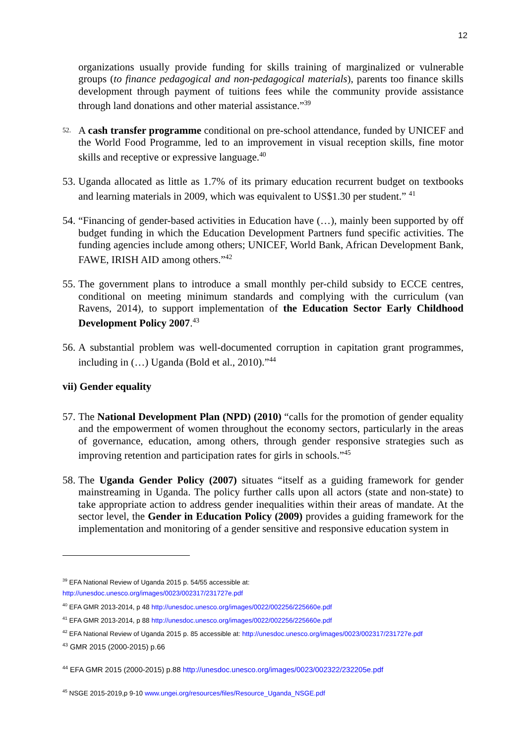12
organizations usually provide funding for skills training of marginalized or vulnerable groups (to finance pedagogical and non-pedagogical materials), parents too finance skills development through payment of tuitions fees while the community provide assistance through land donations and other material assistance.”<sup>39</sup>
<sup>52.</sup>
A cash transfer programme conditional on pre-school attendance, funded by UNICEF and the World Food Programme, led to an improvement in visual reception skills, fine motor skills and receptive or expressive language.<sup>40</sup>
53.
Uganda allocated as little as 1.7% of its primary education recurrent budget on textbooks and learning materials in 2009, which was equivalent to US$1.30 per student.” <sup>41</sup>
54.
“Financing of gender-based activities in Education have (…), mainly been supported by off budget funding in which the Education Development Partners fund specific activities. The funding agencies include among others; UNICEF, World Bank, African Development Bank, FAWE, IRISH AID among others.”<sup>42</sup>
55.
The government plans to introduce a small monthly per-child subsidy to ECCE centres, conditional on meeting minimum standards and complying with the curriculum (van Ravens, 2014), to support implementation of the Education Sector Early Childhood Development Policy 2007.<sup>43</sup>
56.
A substantial problem was well-documented corruption in capitation grant programmes, including in (…) Uganda (Bold et al., 2010).”<sup>44</sup>
vii) Gender equality
57.
The National Development Plan (NPD) (2010) “calls for the promotion of gender equality and the empowerment of women throughout the economy sectors, particularly in the areas of governance, education, among others, through gender responsive strategies such as improving retention and participation rates for girls in schools.”<sup>45</sup>
58.
The Uganda Gender Policy (2007) situates “itself as a guiding framework for gender mainstreaming in Uganda. The policy further calls upon all actors (state and non-state) to take appropriate action to address gender inequalities within their areas of mandate. At the sector level, the Gender in Education Policy (2009) provides a guiding framework for the implementation and monitoring of a gender sensitive and responsive education system in
<sup>39</sup> EFA National Review of Uganda 2015 p. 54/55 accessible at:
http://unesdoc.unesco.org/images/0023/002317/231727e.pdf
<sup>40</sup> EFA GMR 2013-2014, p 48 http://unesdoc.unesco.org/images/0022/002256/225660e.pdf
<sup>41</sup> EFA GMR 2013-2014, p 88 http://unesdoc.unesco.org/images/0022/002256/225660e.pdf
<sup>42</sup> EFA National Review of Uganda 2015 p. 85 accessible at: http://unesdoc.unesco.org/images/0023/002317/231727e.pdf
<sup>43</sup> GMR 2015 (2000-2015) p.66
<sup>44</sup> EFA GMR 2015 (2000-2015) p.88 http://unesdoc.unesco.org/images/0023/002322/232205e.pdf
<sup>45</sup> NSGE 2015-2019,p 9-10 www.ungei.org/resources/files/Resource_Uganda_NSGE.pdf